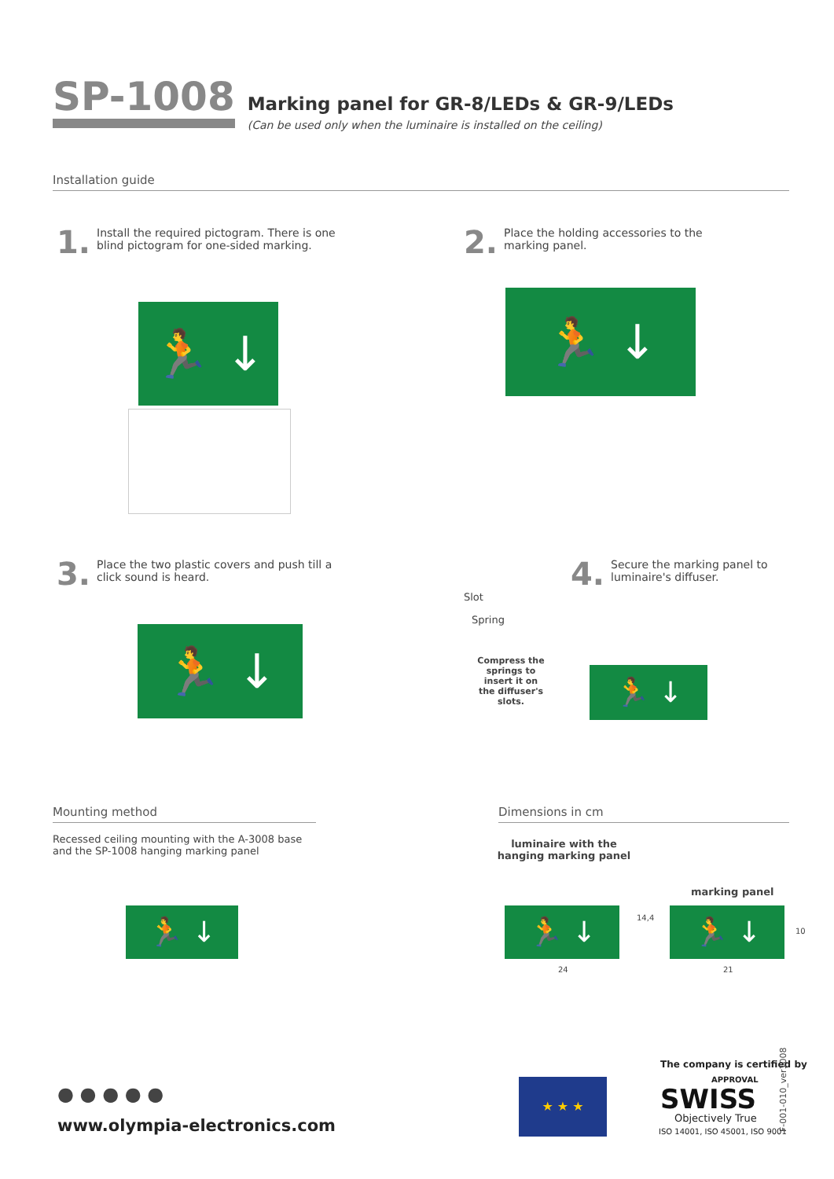SP-1008
Marking panel for GR-8/LEDs & GR-9/LEDs
(Can be used only when the luminaire is installed on the ceiling)
Installation guide
1. Install the required pictogram. There is one blind pictogram for one-sided marking.
2. Place the holding accessories to the marking panel.
🏃 ↓ 🏃 ↓
3. Place the two plastic covers and push till a click sound is heard.
🏃 ↓
4. Secure the marking panel to luminaire's diffuser.
Slot
Spring
Compress the springs to insert it on the diffuser's slots.
🏃 ↓
Mounting method
Recessed ceiling mounting with the A-3008 base and the SP-1008 hanging marking panel
🏃 ↓
Dimensions in cm
luminaire with the hanging marking panel
🏃 ↓ 14,4
24
marking panel
🏃 ↓ 10
21
● ● ● ● ●
www.olympia-electronics.com
★ ★ ★
The company is certified by
APPROVAL
SWISS
Objectively True
ISO 14001, ISO 45001, ISO 9001
F-001-010_ver1008